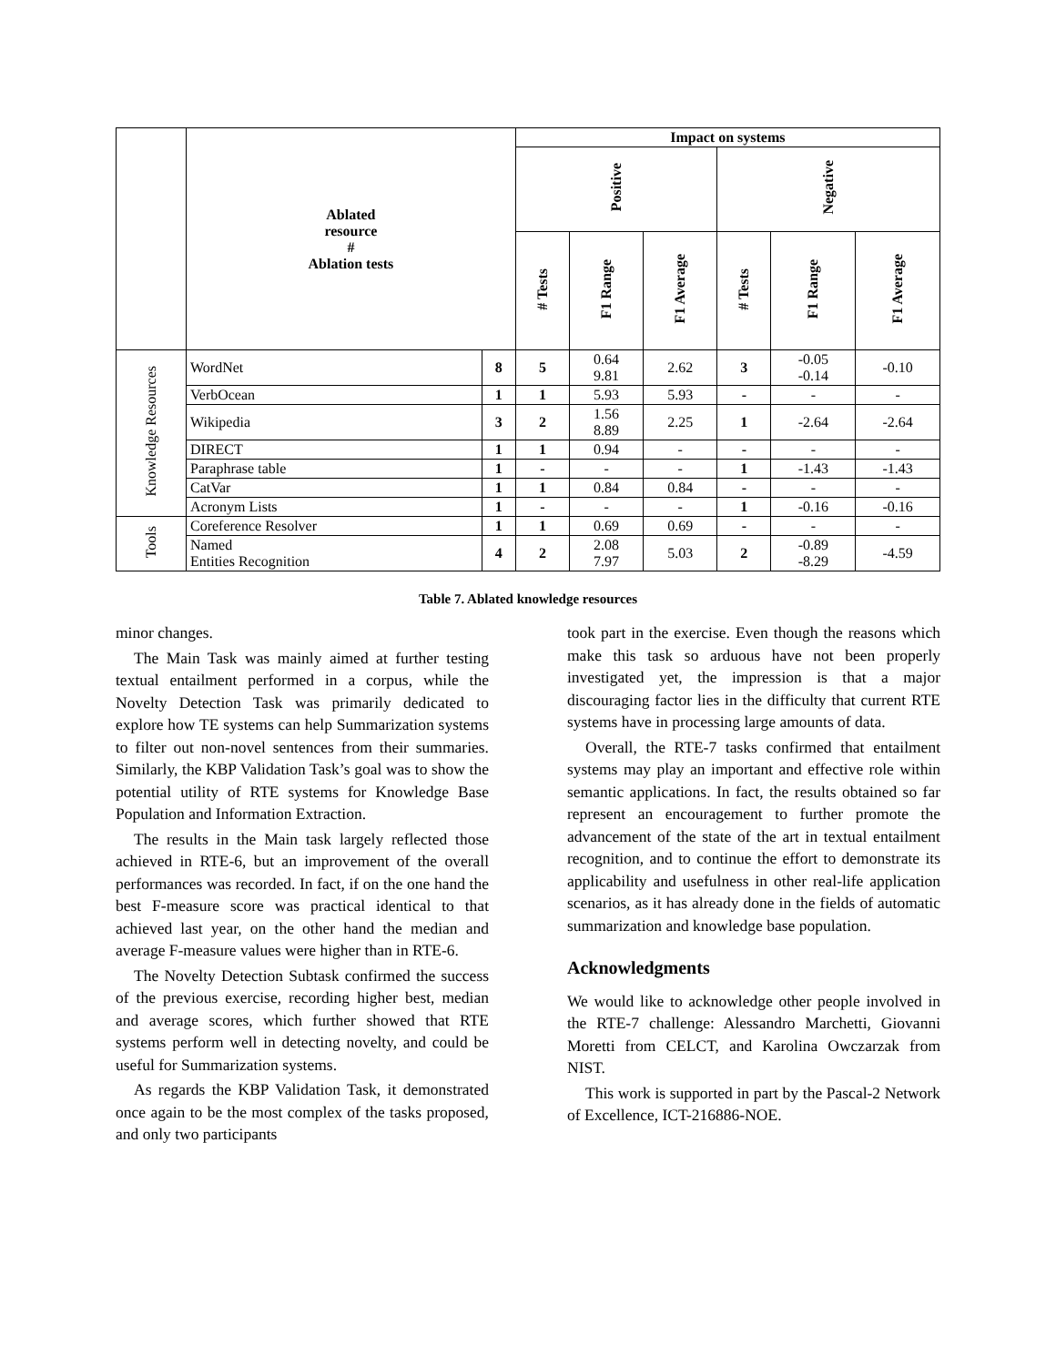| | Ablated resource # Ablation tests | | Impact on systems | | | | | |
| --- | --- | --- | --- | --- | --- | --- | --- | --- |
| | | | Positive | | | Negative | | |
| | | | # Tests | F1 Range | F1 Average | # Tests | F1 Range | F1 Average |
| Knowledge Resources | WordNet | 8 | 5 | 0.64 9.81 | 2.62 | 3 | -0.05 -0.14 | -0.10 |
| | VerbOcean | 1 | 1 | 5.93 | 5.93 | - | - | - |
| | Wikipedia | 3 | 2 | 1.56 8.89 | 2.25 | 1 | -2.64 | -2.64 |
| | DIRECT | 1 | 1 | 0.94 | - | - | - | - |
| | Paraphrase table | 1 | - | - | - | 1 | -1.43 | -1.43 |
| | CatVar | 1 | 1 | 0.84 | 0.84 | - | - | - |
| | Acronym Lists | 1 | - | - | - | 1 | -0.16 | -0.16 |
| Tools | Coreference Resolver | 1 | 1 | 0.69 | 0.69 | - | - | - |
| | Named Entities Recognition | 4 | 2 | 2.08 7.97 | 5.03 | 2 | -0.89 -8.29 | -4.59 |
Table 7. Ablated knowledge resources
minor changes.
The Main Task was mainly aimed at further testing textual entailment performed in a corpus, while the Novelty Detection Task was primarily dedicated to explore how TE systems can help Summarization systems to filter out non-novel sentences from their summaries. Similarly, the KBP Validation Task’s goal was to show the potential utility of RTE systems for Knowledge Base Population and Information Extraction.
The results in the Main task largely reflected those achieved in RTE-6, but an improvement of the overall performances was recorded. In fact, if on the one hand the best F-measure score was practical identical to that achieved last year, on the other hand the median and average F-measure values were higher than in RTE-6.
The Novelty Detection Subtask confirmed the success of the previous exercise, recording higher best, median and average scores, which further showed that RTE systems perform well in detecting novelty, and could be useful for Summarization systems.
As regards the KBP Validation Task, it demonstrated once again to be the most complex of the tasks proposed, and only two participants
took part in the exercise. Even though the reasons which make this task so arduous have not been properly investigated yet, the impression is that a major discouraging factor lies in the difficulty that current RTE systems have in processing large amounts of data.
Overall, the RTE-7 tasks confirmed that entailment systems may play an important and effective role within semantic applications. In fact, the results obtained so far represent an encouragement to further promote the advancement of the state of the art in textual entailment recognition, and to continue the effort to demonstrate its applicability and usefulness in other real-life application scenarios, as it has already done in the fields of automatic summarization and knowledge base population.
Acknowledgments
We would like to acknowledge other people involved in the RTE-7 challenge: Alessandro Marchetti, Giovanni Moretti from CELCT, and Karolina Owczarzak from NIST.
This work is supported in part by the Pascal-2 Network of Excellence, ICT-216886-NOE.